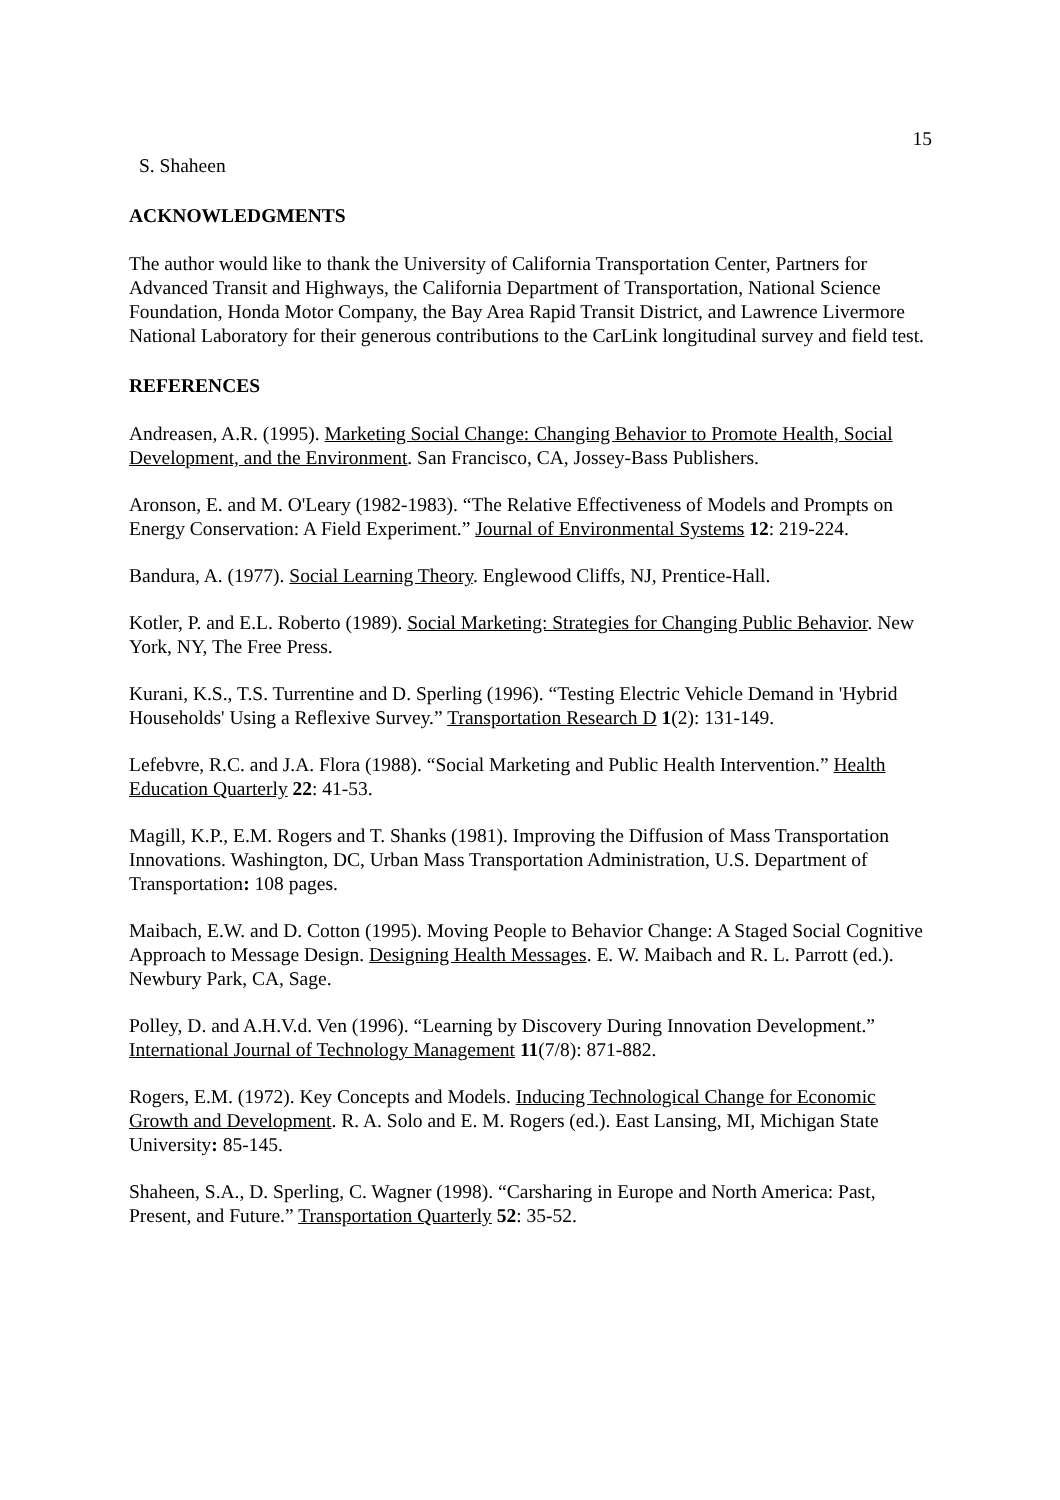15
S. Shaheen
ACKNOWLEDGMENTS
The author would like to thank the University of California Transportation Center, Partners for Advanced Transit and Highways, the California Department of Transportation, National Science Foundation, Honda Motor Company, the Bay Area Rapid Transit District, and Lawrence Livermore National Laboratory for their generous contributions to the CarLink longitudinal survey and field test.
REFERENCES
Andreasen, A.R. (1995). Marketing Social Change: Changing Behavior to Promote Health, Social Development, and the Environment. San Francisco, CA, Jossey-Bass Publishers.
Aronson, E. and M. O'Leary (1982-1983). “The Relative Effectiveness of Models and Prompts on Energy Conservation: A Field Experiment.” Journal of Environmental Systems 12: 219-224.
Bandura, A. (1977). Social Learning Theory. Englewood Cliffs, NJ, Prentice-Hall.
Kotler, P. and E.L. Roberto (1989). Social Marketing: Strategies for Changing Public Behavior. New York, NY, The Free Press.
Kurani, K.S., T.S. Turrentine and D. Sperling (1996). “Testing Electric Vehicle Demand in 'Hybrid Households' Using a Reflexive Survey.” Transportation Research D 1(2): 131-149.
Lefebvre, R.C. and J.A. Flora (1988). “Social Marketing and Public Health Intervention.” Health Education Quarterly 22: 41-53.
Magill, K.P., E.M. Rogers and T. Shanks (1981). Improving the Diffusion of Mass Transportation Innovations. Washington, DC, Urban Mass Transportation Administration, U.S. Department of Transportation: 108 pages.
Maibach, E.W. and D. Cotton (1995). Moving People to Behavior Change: A Staged Social Cognitive Approach to Message Design. Designing Health Messages. E. W. Maibach and R. L. Parrott (ed.). Newbury Park, CA, Sage.
Polley, D. and A.H.V.d. Ven (1996). “Learning by Discovery During Innovation Development.” International Journal of Technology Management 11(7/8): 871-882.
Rogers, E.M. (1972). Key Concepts and Models. Inducing Technological Change for Economic Growth and Development. R. A. Solo and E. M. Rogers (ed.). East Lansing, MI, Michigan State University: 85-145.
Shaheen, S.A., D. Sperling, C. Wagner (1998). “Carsharing in Europe and North America: Past, Present, and Future.” Transportation Quarterly 52: 35-52.